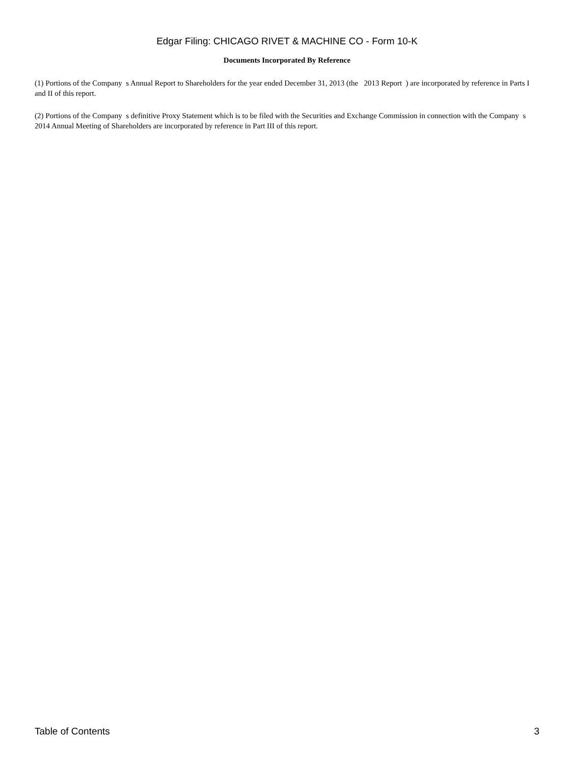Edgar Filing: CHICAGO RIVET & MACHINE CO - Form 10-K
Documents Incorporated By Reference
(1) Portions of the Company s Annual Report to Shareholders for the year ended December 31, 2013 (the 2013 Report ) are incorporated by reference in Parts I and II of this report.
(2) Portions of the Company s definitive Proxy Statement which is to be filed with the Securities and Exchange Commission in connection with the Company s 2014 Annual Meeting of Shareholders are incorporated by reference in Part III of this report.
Table of Contents 3